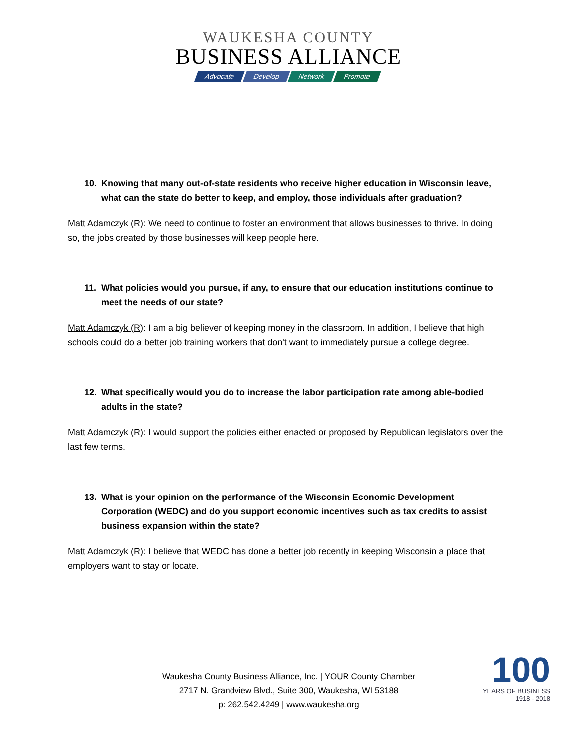WAUKESHA COUNTY
BUSINESS ALLIANCE
Advocate Develop Network Promote
10. Knowing that many out-of-state residents who receive higher education in Wisconsin leave, what can the state do better to keep, and employ, those individuals after graduation?
Matt Adamczyk (R): We need to continue to foster an environment that allows businesses to thrive. In doing so, the jobs created by those businesses will keep people here.
11. What policies would you pursue, if any, to ensure that our education institutions continue to meet the needs of our state?
Matt Adamczyk (R): I am a big believer of keeping money in the classroom. In addition, I believe that high schools could do a better job training workers that don't want to immediately pursue a college degree.
12. What specifically would you do to increase the labor participation rate among able-bodied adults in the state?
Matt Adamczyk (R): I would support the policies either enacted or proposed by Republican legislators over the last few terms.
13. What is your opinion on the performance of the Wisconsin Economic Development Corporation (WEDC) and do you support economic incentives such as tax credits to assist business expansion within the state?
Matt Adamczyk (R): I believe that WEDC has done a better job recently in keeping Wisconsin a place that employers want to stay or locate.
Waukesha County Business Alliance, Inc. | YOUR County Chamber
2717 N. Grandview Blvd., Suite 300, Waukesha, WI 53188
p: 262.542.4249 | www.waukesha.org
100
YEARS OF BUSINESS
1918 - 2018